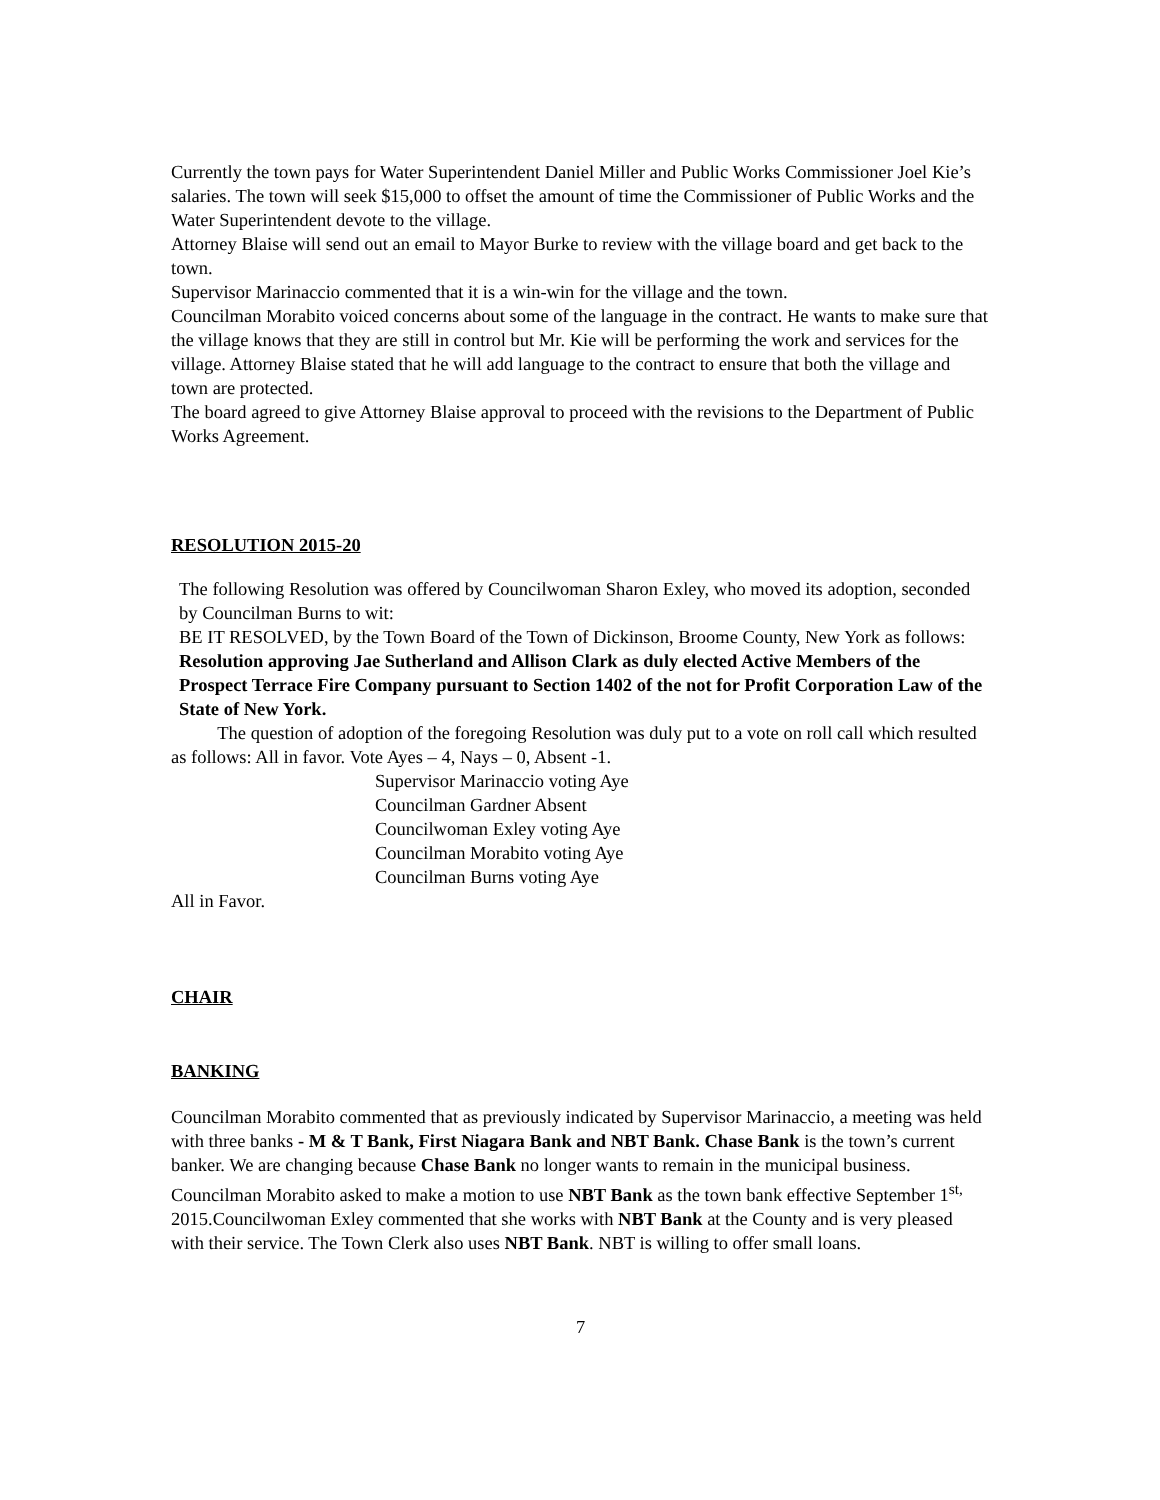Currently the town pays for Water Superintendent Daniel Miller and Public Works Commissioner Joel Kie’s salaries. The town will seek $15,000 to offset the amount of time the Commissioner of Public Works and the Water Superintendent devote to the village.
Attorney Blaise will send out an email to Mayor Burke to review with the village board and get back to the town.
Supervisor Marinaccio commented that it is a win-win for the village and the town.
Councilman Morabito voiced concerns about some of the language in the contract. He wants to make sure that the village knows that they are still in control but Mr. Kie will be performing the work and services for the village. Attorney Blaise stated that he will add language to the contract to ensure that both the village and town are protected.
The board agreed to give Attorney Blaise approval to proceed with the revisions to the Department of Public Works Agreement.
RESOLUTION 2015-20
The following Resolution was offered by Councilwoman Sharon Exley, who moved its adoption, seconded by Councilman Burns to wit:
BE IT RESOLVED, by the Town Board of the Town of Dickinson, Broome County, New York as follows:
Resolution approving Jae Sutherland and Allison Clark as duly elected Active Members of the Prospect Terrace Fire Company pursuant to Section 1402 of the not for Profit Corporation Law of the State of New York.
The question of adoption of the foregoing Resolution was duly put to a vote on roll call which resulted as follows: All in favor. Vote Ayes – 4, Nays – 0, Absent -1.
Supervisor Marinaccio voting Aye
Councilman Gardner Absent
Councilwoman Exley voting Aye
Councilman Morabito voting Aye
Councilman Burns voting Aye
All in Favor.
CHAIR
BANKING
Councilman Morabito commented that as previously indicated by Supervisor Marinaccio, a meeting was held with three banks - M & T Bank, First Niagara Bank and NBT Bank. Chase Bank is the town’s current banker. We are changing because Chase Bank no longer wants to remain in the municipal business. Councilman Morabito asked to make a motion to use NBT Bank as the town bank effective September 1<sup>st,</sup> 2015.Councilwoman Exley commented that she works with NBT Bank at the County and is very pleased with their service. The Town Clerk also uses NBT Bank. NBT is willing to offer small loans.
7